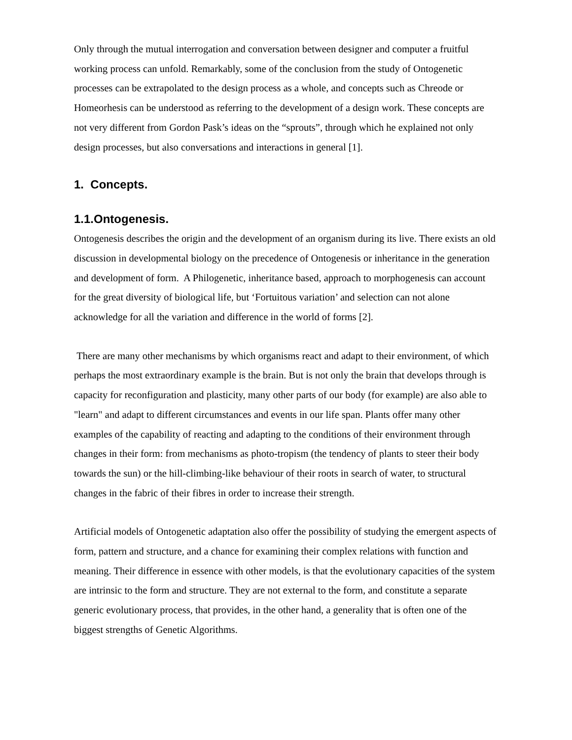Only through the mutual interrogation and conversation between designer and computer a fruitful working process can unfold. Remarkably, some of the conclusion from the study of Ontogenetic processes can be extrapolated to the design process as a whole, and concepts such as Chreode or Homeorhesis can be understood as referring to the development of a design work. These concepts are not very different from Gordon Pask’s ideas on the “sprouts”, through which he explained not only design processes, but also conversations and interactions in general [1].
1. Concepts.
1.1.Ontogenesis.
Ontogenesis describes the origin and the development of an organism during its live. There exists an old discussion in developmental biology on the precedence of Ontogenesis or inheritance in the generation and development of form. A Philogenetic, inheritance based, approach to morphogenesis can account for the great diversity of biological life, but ‘Fortuitous variation’ and selection can not alone acknowledge for all the variation and difference in the world of forms [2].
There are many other mechanisms by which organisms react and adapt to their environment, of which perhaps the most extraordinary example is the brain. But is not only the brain that develops through is capacity for reconfiguration and plasticity, many other parts of our body (for example) are also able to "learn" and adapt to different circumstances and events in our life span. Plants offer many other examples of the capability of reacting and adapting to the conditions of their environment through changes in their form: from mechanisms as photo-tropism (the tendency of plants to steer their body towards the sun) or the hill-climbing-like behaviour of their roots in search of water, to structural changes in the fabric of their fibres in order to increase their strength.
Artificial models of Ontogenetic adaptation also offer the possibility of studying the emergent aspects of form, pattern and structure, and a chance for examining their complex relations with function and meaning. Their difference in essence with other models, is that the evolutionary capacities of the system are intrinsic to the form and structure. They are not external to the form, and constitute a separate generic evolutionary process, that provides, in the other hand, a generality that is often one of the biggest strengths of Genetic Algorithms.